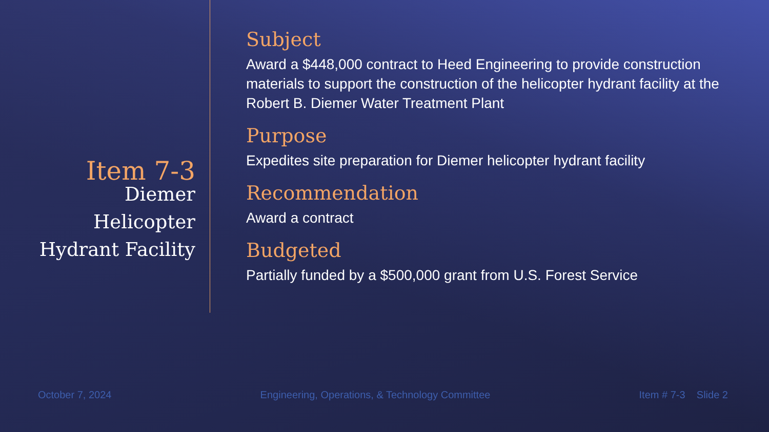Item 7-3
Diemer
Helicopter
Hydrant Facility
Subject
Award a $448,000 contract to Heed Engineering to provide construction materials to support the construction of the helicopter hydrant facility at the Robert B. Diemer Water Treatment Plant
Purpose
Expedites site preparation for Diemer helicopter hydrant facility
Recommendation
Award a contract
Budgeted
Partially funded by a $500,000 grant from U.S. Forest Service
October 7, 2024 Engineering, Operations, & Technology Committee Item # 7-3 Slide 2